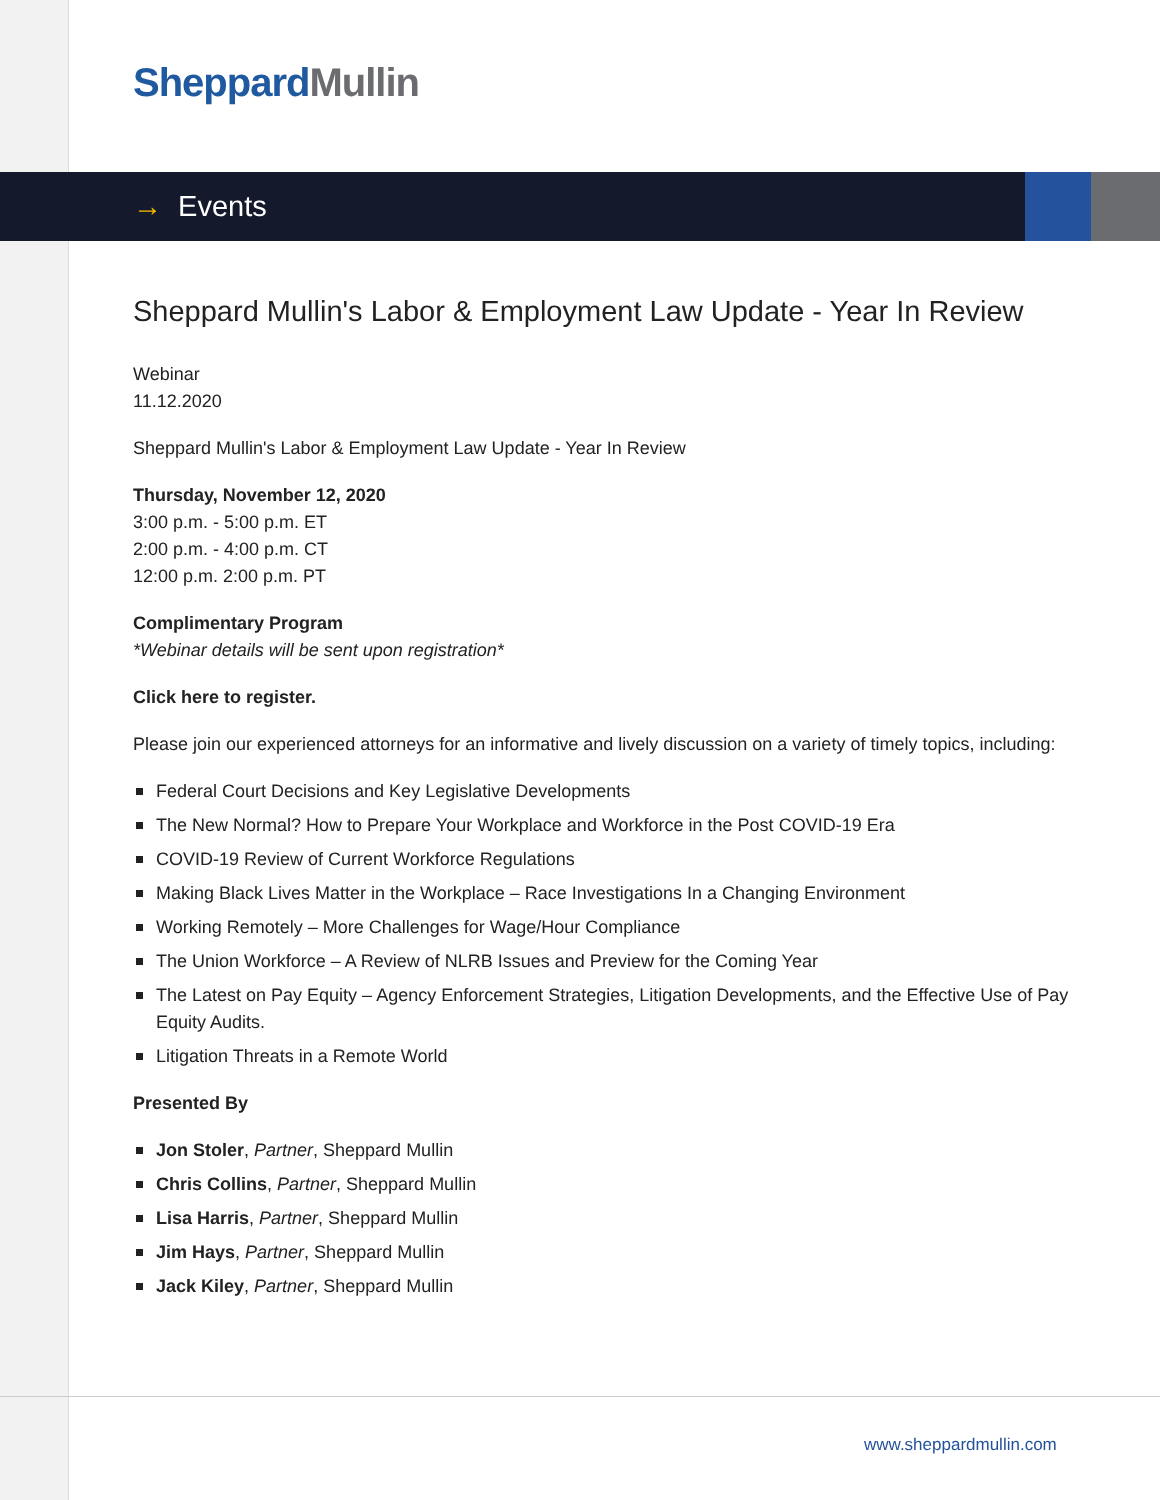Sheppard Mullin
→ Events
Sheppard Mullin's Labor & Employment Law Update - Year In Review
Webinar
11.12.2020
Sheppard Mullin's Labor & Employment Law Update - Year In Review
Thursday, November 12, 2020
3:00 p.m. - 5:00 p.m. ET
2:00 p.m. - 4:00 p.m. CT
12:00 p.m. 2:00 p.m. PT
Complimentary Program
*Webinar details will be sent upon registration*
Click here to register.
Please join our experienced attorneys for an informative and lively discussion on a variety of timely topics, including:
Federal Court Decisions and Key Legislative Developments
The New Normal? How to Prepare Your Workplace and Workforce in the Post COVID-19 Era
COVID-19 Review of Current Workforce Regulations
Making Black Lives Matter in the Workplace – Race Investigations In a Changing Environment
Working Remotely – More Challenges for Wage/Hour Compliance
The Union Workforce – A Review of NLRB Issues and Preview for the Coming Year
The Latest on Pay Equity – Agency Enforcement Strategies, Litigation Developments, and the Effective Use of Pay Equity Audits.
Litigation Threats in a Remote World
Presented By
Jon Stoler, Partner, Sheppard Mullin
Chris Collins, Partner, Sheppard Mullin
Lisa Harris, Partner, Sheppard Mullin
Jim Hays, Partner, Sheppard Mullin
Jack Kiley, Partner, Sheppard Mullin
www.sheppardmullin.com